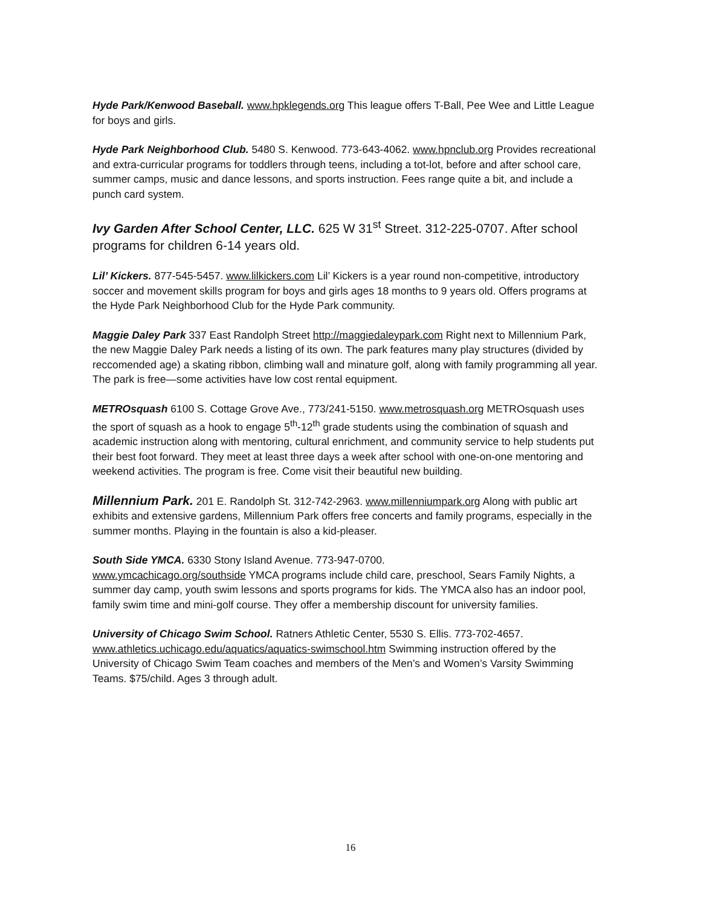Hyde Park/Kenwood Baseball. www.hpklegends.org This league offers T-Ball, Pee Wee and Little League for boys and girls.
Hyde Park Neighborhood Club. 5480 S. Kenwood. 773-643-4062. www.hpnclub.org Provides recreational and extra-curricular programs for toddlers through teens, including a tot-lot, before and after school care, summer camps, music and dance lessons, and sports instruction. Fees range quite a bit, and include a punch card system.
Ivy Garden After School Center, LLC. 625 W 31<sup>st</sup> Street. 312-225-0707. After school programs for children 6-14 years old.
Lil’ Kickers. 877-545-5457. www.lilkickers.com Lil’ Kickers is a year round non-competitive, introductory soccer and movement skills program for boys and girls ages 18 months to 9 years old. Offers programs at the Hyde Park Neighborhood Club for the Hyde Park community.
Maggie Daley Park 337 East Randolph Street http://maggiedaleypark.com Right next to Millennium Park, the new Maggie Daley Park needs a listing of its own. The park features many play structures (divided by reccomended age) a skating ribbon, climbing wall and minature golf, along with family programming all year. The park is free—some activities have low cost rental equipment.
METROsquash 6100 S. Cottage Grove Ave., 773/241-5150. www.metrosquash.org METROsquash uses the sport of squash as a hook to engage 5<sup>th</sup>-12<sup>th</sup> grade students using the combination of squash and academic instruction along with mentoring, cultural enrichment, and community service to help students put their best foot forward. They meet at least three days a week after school with one-on-one mentoring and weekend activities. The program is free. Come visit their beautiful new building.
Millennium Park. 201 E. Randolph St. 312-742-2963. www.millenniumpark.org Along with public art exhibits and extensive gardens, Millennium Park offers free concerts and family programs, especially in the summer months. Playing in the fountain is also a kid-pleaser.
South Side YMCA. 6330 Stony Island Avenue. 773-947-0700.
www.ymcachicago.org/southside YMCA programs include child care, preschool, Sears Family Nights, a summer day camp, youth swim lessons and sports programs for kids. The YMCA also has an indoor pool, family swim time and mini-golf course. They offer a membership discount for university families.
University of Chicago Swim School. Ratners Athletic Center, 5530 S. Ellis. 773-702-4657. www.athletics.uchicago.edu/aquatics/aquatics-swimschool.htm Swimming instruction offered by the University of Chicago Swim Team coaches and members of the Men’s and Women’s Varsity Swimming Teams. $75/child. Ages 3 through adult.
16